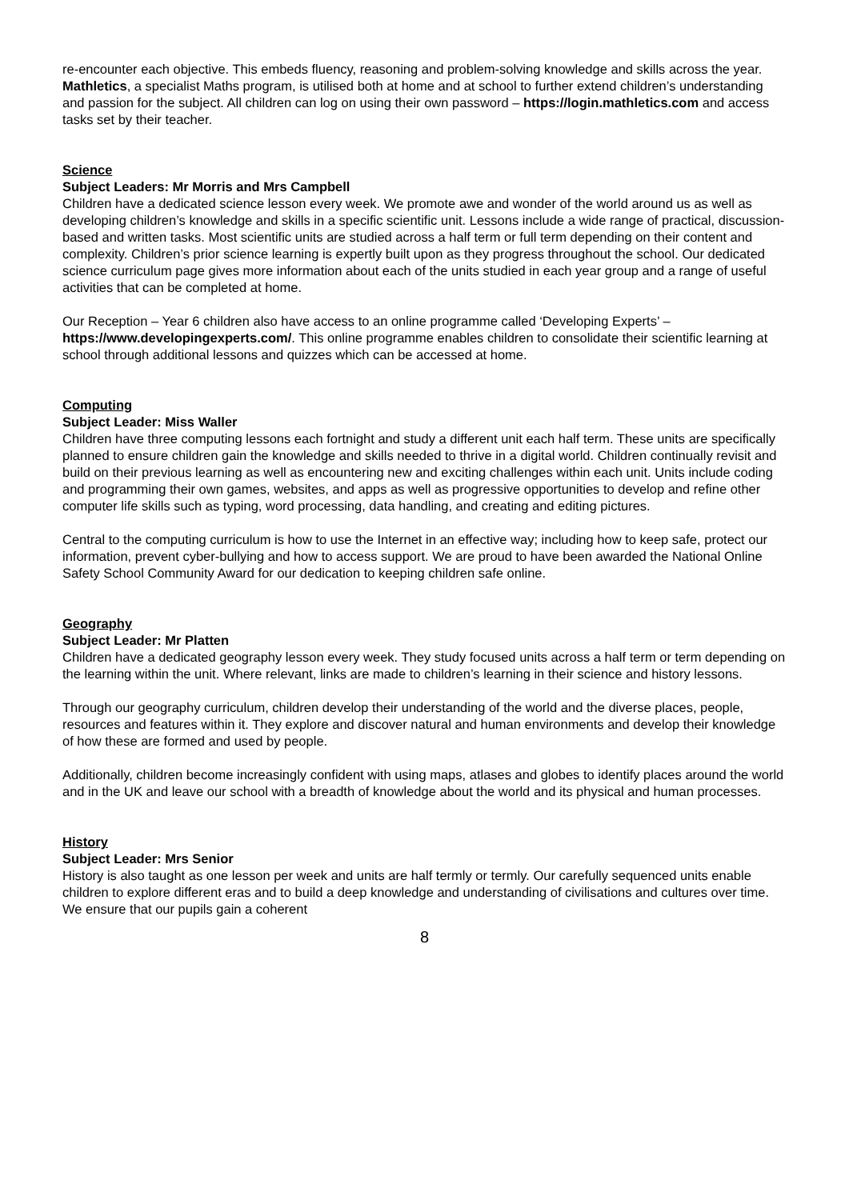re-encounter each objective. This embeds fluency, reasoning and problem-solving knowledge and skills across the year.
Mathletics, a specialist Maths program, is utilised both at home and at school to further extend children’s understanding and passion for the subject. All children can log on using their own password – https://login.mathletics.com and access tasks set by their teacher.
Science
Subject Leaders: Mr Morris and Mrs Campbell
Children have a dedicated science lesson every week. We promote awe and wonder of the world around us as well as developing children’s knowledge and skills in a specific scientific unit. Lessons include a wide range of practical, discussion-based and written tasks. Most scientific units are studied across a half term or full term depending on their content and complexity. Children’s prior science learning is expertly built upon as they progress throughout the school. Our dedicated science curriculum page gives more information about each of the units studied in each year group and a range of useful activities that can be completed at home.
Our Reception – Year 6 children also have access to an online programme called ‘Developing Experts’ – https://www.developingexperts.com/. This online programme enables children to consolidate their scientific learning at school through additional lessons and quizzes which can be accessed at home.
Computing
Subject Leader: Miss Waller
Children have three computing lessons each fortnight and study a different unit each half term. These units are specifically planned to ensure children gain the knowledge and skills needed to thrive in a digital world. Children continually revisit and build on their previous learning as well as encountering new and exciting challenges within each unit. Units include coding and programming their own games, websites, and apps as well as progressive opportunities to develop and refine other computer life skills such as typing, word processing, data handling, and creating and editing pictures.
Central to the computing curriculum is how to use the Internet in an effective way; including how to keep safe, protect our information, prevent cyber-bullying and how to access support. We are proud to have been awarded the National Online Safety School Community Award for our dedication to keeping children safe online.
Geography
Subject Leader: Mr Platten
Children have a dedicated geography lesson every week. They study focused units across a half term or term depending on the learning within the unit. Where relevant, links are made to children’s learning in their science and history lessons.
Through our geography curriculum, children develop their understanding of the world and the diverse places, people, resources and features within it. They explore and discover natural and human environments and develop their knowledge of how these are formed and used by people.
Additionally, children become increasingly confident with using maps, atlases and globes to identify places around the world and in the UK and leave our school with a breadth of knowledge about the world and its physical and human processes.
History
Subject Leader: Mrs Senior
History is also taught as one lesson per week and units are half termly or termly. Our carefully sequenced units enable children to explore different eras and to build a deep knowledge and understanding of civilisations and cultures over time. We ensure that our pupils gain a coherent
8